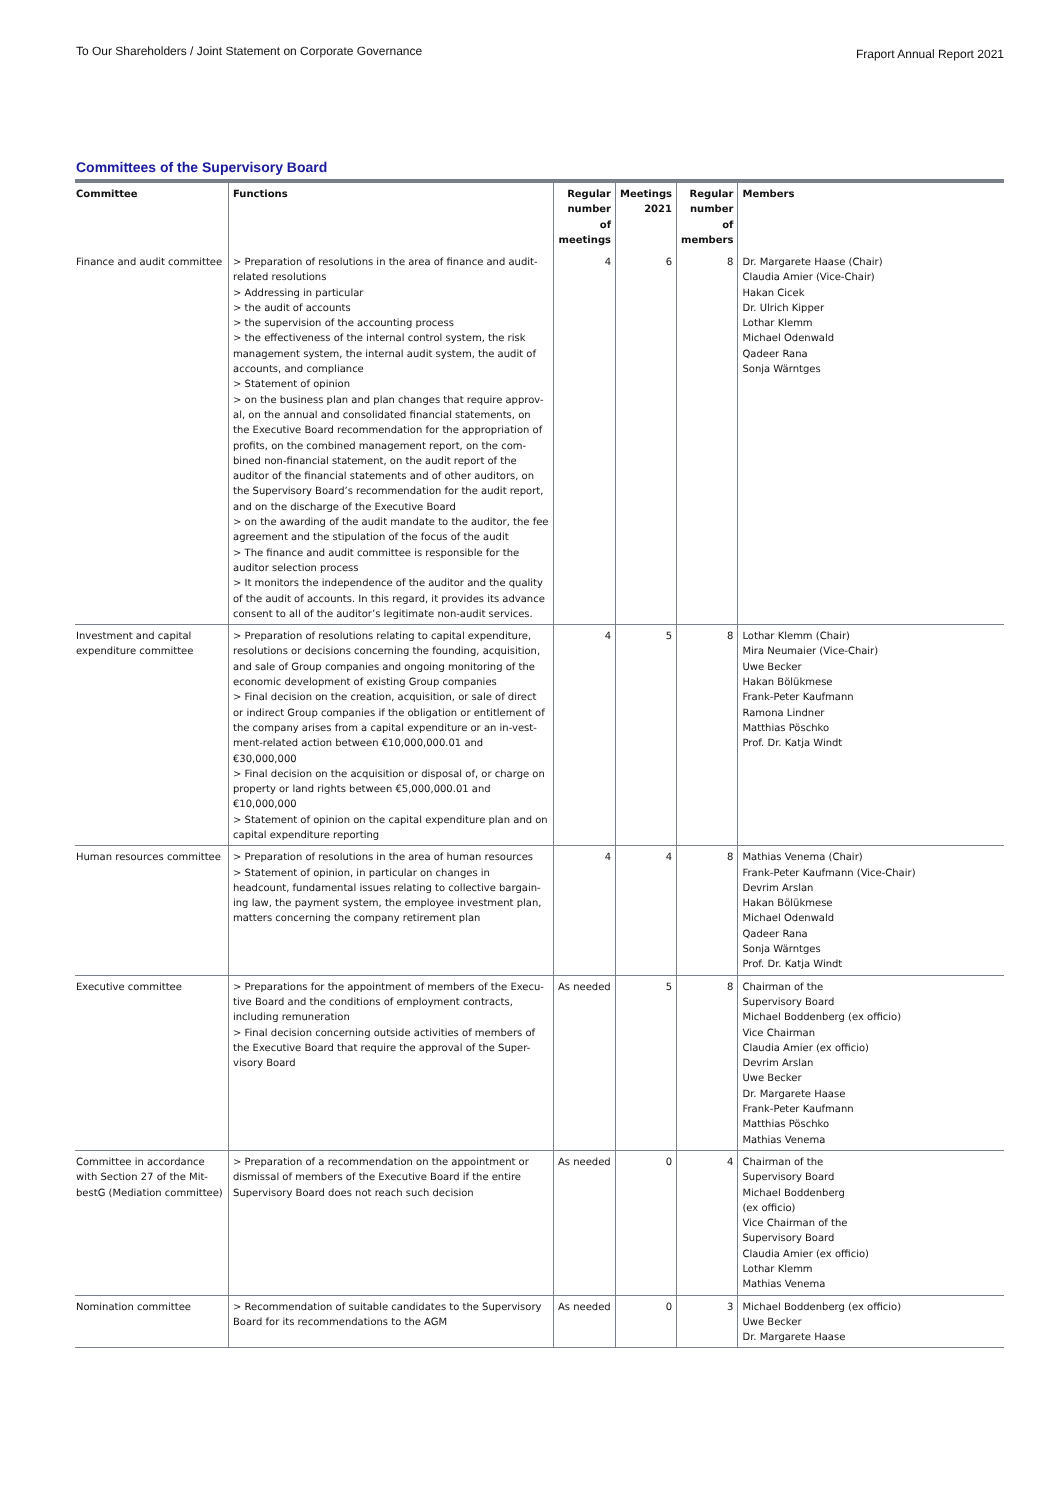To Our Shareholders / Joint Statement on Corporate Governance
Fraport Annual Report 2021
Committees of the Supervisory Board
| Committee | Functions | Regular number of meetings | Meetings 2021 | Regular number of members | Members |
| --- | --- | --- | --- | --- | --- |
| Finance and audit committee | > Preparation of resolutions in the area of finance and audit-related resolutions > Addressing in particular > the audit of accounts > the supervision of the accounting process > the effectiveness of the internal control system, the risk management system, the internal audit system, the audit of accounts, and compliance > Statement of opinion > on the business plan and plan changes that require approv-al, on the annual and consolidated financial statements, on the Executive Board recommendation for the appropriation of profits, on the combined management report, on the com-bined non-financial statement, on the audit report of the auditor of the financial statements and of other auditors, on the Supervisory Board’s recommendation for the audit report, and on the discharge of the Executive Board > on the awarding of the audit mandate to the auditor, the fee agreement and the stipulation of the focus of the audit > The finance and audit committee is responsible for the auditor selection process > It monitors the independence of the auditor and the quality of the audit of accounts. In this regard, it provides its advance consent to all of the auditor’s legitimate non-audit services. | 4 | 6 | 8 | Dr. Margarete Haase (Chair) Claudia Amier (Vice-Chair) Hakan Cicek Dr. Ulrich Kipper Lothar Klemm Michael Odenwald Qadeer Rana Sonja Wärntges |
| Investment and capital expenditure committee | > Preparation of resolutions relating to capital expenditure, resolutions or decisions concerning the founding, acquisition, and sale of Group companies and ongoing monitoring of the economic development of existing Group companies > Final decision on the creation, acquisition, or sale of direct or indirect Group companies if the obligation or entitlement of the company arises from a capital expenditure or an in-vest-ment-related action between €10,000,000.01 and €30,000,000 > Final decision on the acquisition or disposal of, or charge on property or land rights between €5,000,000.01 and €10,000,000 > Statement of opinion on the capital expenditure plan and on capital expenditure reporting | 4 | 5 | 8 | Lothar Klemm (Chair) Mira Neumaier (Vice-Chair) Uwe Becker Hakan Bölükmese Frank-Peter Kaufmann Ramona Lindner Matthias Pöschko Prof. Dr. Katja Windt |
| Human resources committee | > Preparation of resolutions in the area of human resources > Statement of opinion, in particular on changes in headcount, fundamental issues relating to collective bargain-ing law, the payment system, the employee investment plan, matters concerning the company retirement plan | 4 | 4 | 8 | Mathias Venema (Chair) Frank-Peter Kaufmann (Vice-Chair) Devrim Arslan Hakan Bölükmese Michael Odenwald Qadeer Rana Sonja Wärntges Prof. Dr. Katja Windt |
| Executive committee | > Preparations for the appointment of members of the Execu-tive Board and the conditions of employment contracts, including remuneration > Final decision concerning outside activities of members of the Executive Board that require the approval of the Super-visory Board | As needed | 5 | 8 | Chairman of the Supervisory Board Michael Boddenberg (ex officio) Vice Chairman Claudia Amier (ex officio) Devrim Arslan Uwe Becker Dr. Margarete Haase Frank-Peter Kaufmann Matthias Pöschko Mathias Venema |
| Committee in accordance with Section 27 of the Mit-bestG (Mediation committee) | > Preparation of a recommendation on the appointment or dismissal of members of the Executive Board if the entire Supervisory Board does not reach such decision | As needed | 0 | 4 | Chairman of the Supervisory Board Michael Boddenberg (ex officio) Vice Chairman of the Supervisory Board Claudia Amier (ex officio) Lothar Klemm Mathias Venema |
| Nomination committee | > Recommendation of suitable candidates to the Supervisory Board for its recommendations to the AGM | As needed | 0 | 3 | Michael Boddenberg (ex officio) Uwe Becker Dr. Margarete Haase |